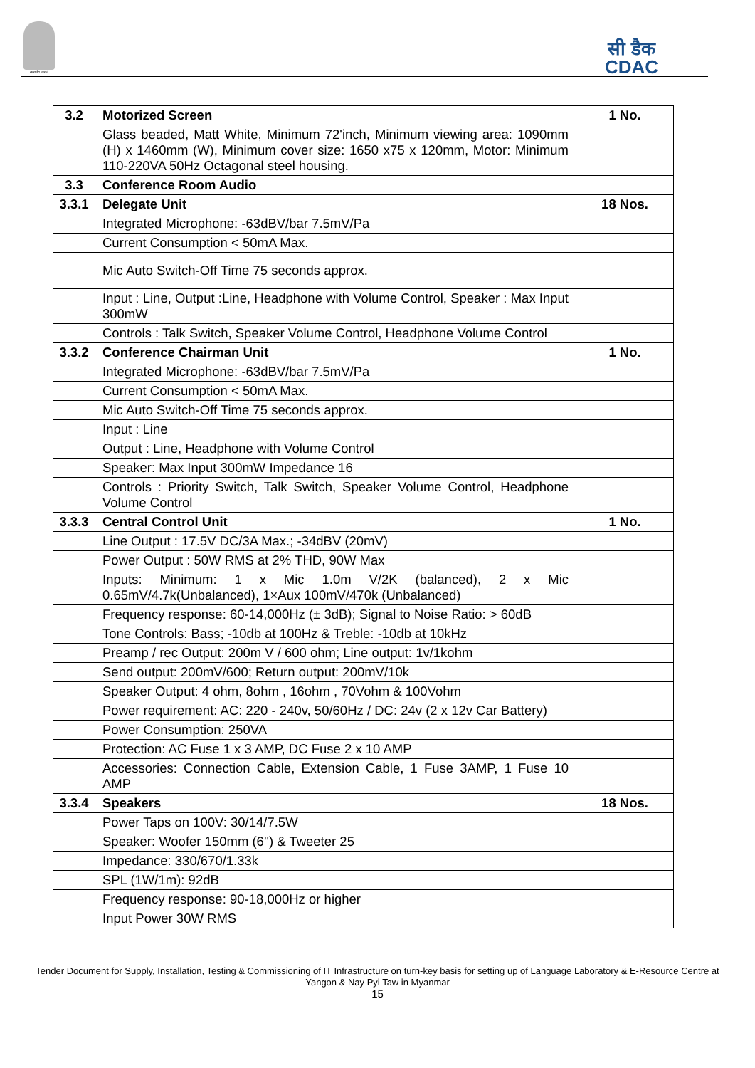सत्यमेव जयते
सी डैक
CDAC
| 3.2 | Motorized Screen | 1 No. |
| | Glass beaded, Matt White, Minimum 72'inch, Minimum viewing area: 1090mm (H) x 1460mm (W), Minimum cover size: 1650 x75 x 120mm, Motor: Minimum 110-220VA 50Hz Octagonal steel housing. | |
| 3.3 | Conference Room Audio | |
| 3.3.1 | Delegate Unit | 18 Nos. |
| | Integrated Microphone: -63dBV/bar 7.5mV/Pa | |
| | Current Consumption < 50mA Max. | |
| | Mic Auto Switch-Off Time 75 seconds approx. | |
| | Input : Line, Output :Line, Headphone with Volume Control, Speaker : Max Input 300mW | |
| | Controls : Talk Switch, Speaker Volume Control, Headphone Volume Control | |
| 3.3.2 | Conference Chairman Unit | 1 No. |
| | Integrated Microphone: -63dBV/bar 7.5mV/Pa | |
| | Current Consumption < 50mA Max. | |
| | Mic Auto Switch-Off Time 75 seconds approx. | |
| | Input : Line | |
| | Output : Line, Headphone with Volume Control | |
| | Speaker: Max Input 300mW Impedance 16 | |
| | Controls : Priority Switch, Talk Switch, Speaker Volume Control, Headphone Volume Control | |
| 3.3.3 | Central Control Unit | 1 No. |
| | Line Output : 17.5V DC/3A Max.; -34dBV (20mV) | |
| | Power Output : 50W RMS at 2% THD, 90W Max | |
| | Inputs: Minimum: 1 x Mic 1.0m V/2K (balanced), 2 x Mic 0.65mV/4.7k(Unbalanced), 1×Aux 100mV/470k (Unbalanced) | |
| | Frequency response: 60-14,000Hz (± 3dB); Signal to Noise Ratio: > 60dB | |
| | Tone Controls: Bass; -10db at 100Hz & Treble: -10db at 10kHz | |
| | Preamp / rec Output: 200m V / 600 ohm; Line output: 1v/1kohm | |
| | Send output: 200mV/600; Return output: 200mV/10k | |
| | Speaker Output: 4 ohm, 8ohm , 16ohm , 70Vohm & 100Vohm | |
| | Power requirement: AC: 220 - 240v, 50/60Hz / DC: 24v (2 x 12v Car Battery) | |
| | Power Consumption: 250VA | |
| | Protection: AC Fuse 1 x 3 AMP, DC Fuse 2 x 10 AMP | |
| | Accessories: Connection Cable, Extension Cable, 1 Fuse 3AMP, 1 Fuse 10 AMP | |
| 3.3.4 | Speakers | 18 Nos. |
| | Power Taps on 100V: 30/14/7.5W | |
| | Speaker: Woofer 150mm (6'') & Tweeter 25 | |
| | Impedance: 330/670/1.33k | |
| | SPL (1W/1m): 92dB | |
| | Frequency response: 90-18,000Hz or higher | |
| | Input Power 30W RMS | |
Tender Document for Supply, Installation, Testing & Commissioning of IT Infrastructure on turn-key basis for setting up of Language Laboratory & E-Resource Centre at Yangon & Nay Pyi Taw in Myanmar
15